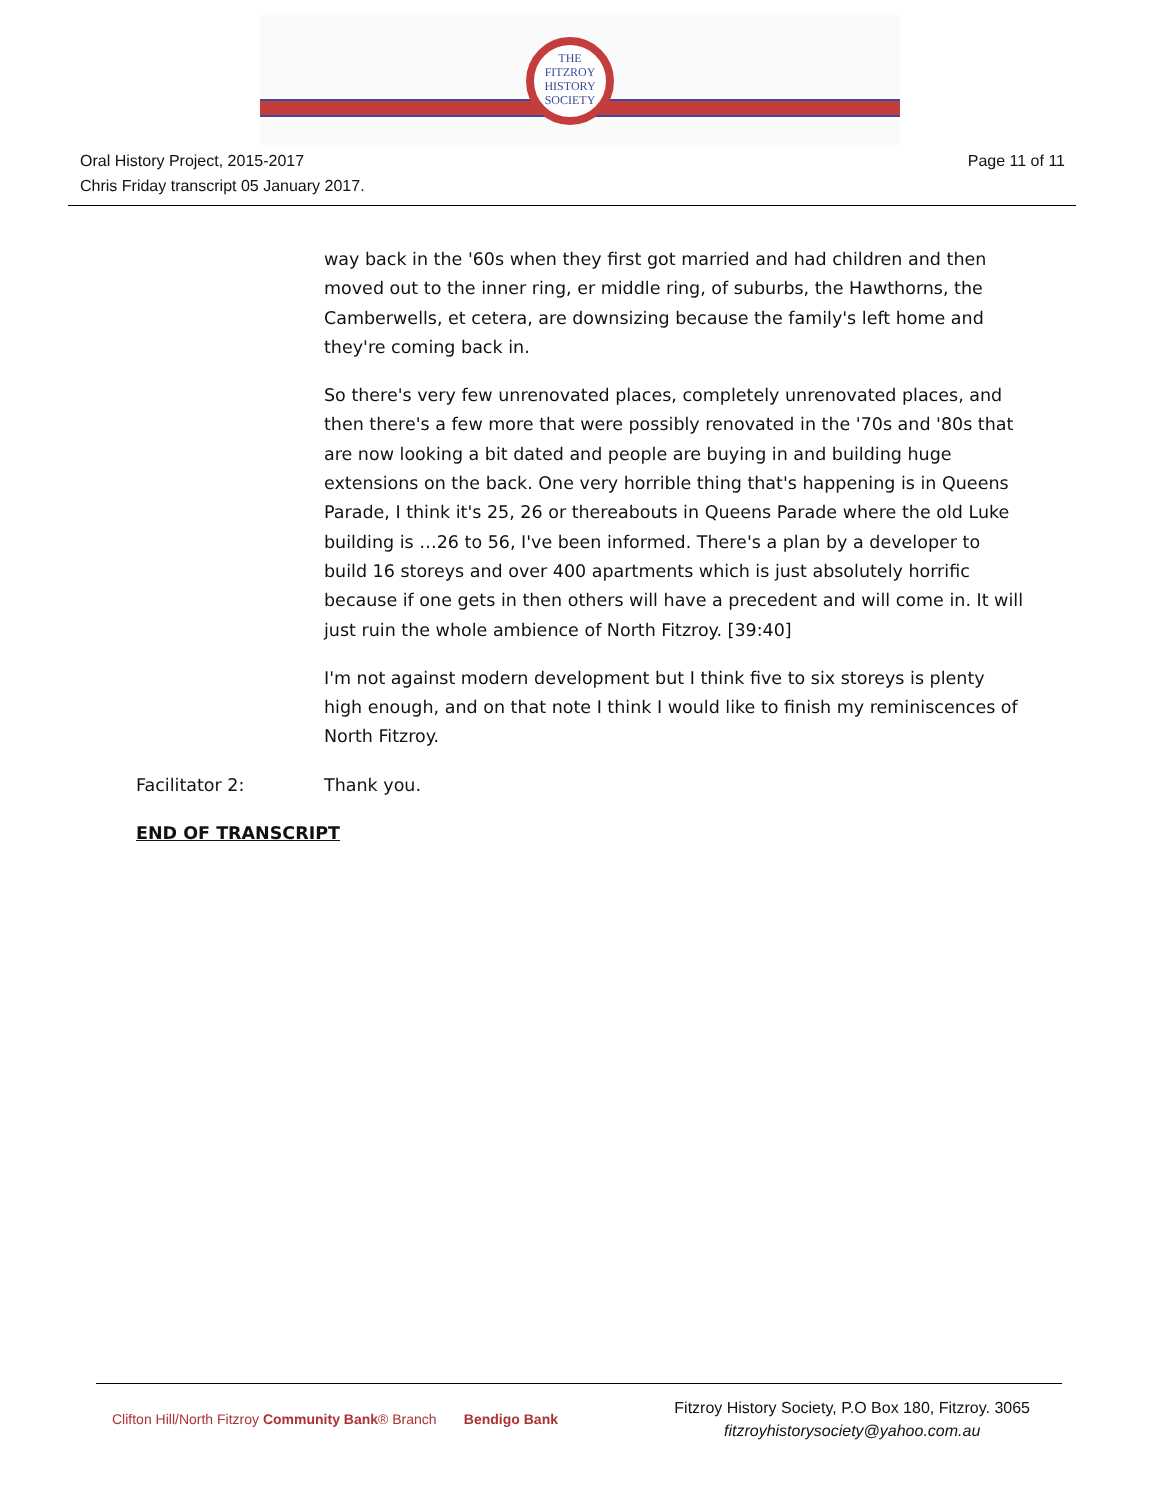THE
FITZROY
HISTORY
SOCIETY
Oral History Project, 2015-2017
Chris Friday transcript 05 January 2017.
Page 11 of 11
way back in the '60s when they first got married and had children and then moved out to the inner ring, er middle ring, of suburbs, the Hawthorns, the Camberwells, et cetera, are downsizing because the family's left home and they're coming back in.
So there's very few unrenovated places, completely unrenovated places, and then there's a few more that were possibly renovated in the '70s and '80s that are now looking a bit dated and people are buying in and building huge extensions on the back. One very horrible thing that's happening is in Queens Parade, I think it's 25, 26 or thereabouts in Queens Parade where the old Luke building is …26 to 56, I've been informed. There's a plan by a developer to build 16 storeys and over 400 apartments which is just absolutely horrific because if one gets in then others will have a precedent and will come in. It will just ruin the whole ambience of North Fitzroy. [39:40]
I'm not against modern development but I think five to six storeys is plenty high enough, and on that note I think I would like to finish my reminiscences of North Fitzroy.
Facilitator 2: Thank you.
END OF TRANSCRIPT
Clifton Hill/North Fitzroy Community Bank® Branch Bendigo Bank
Fitzroy History Society, P.O Box 180, Fitzroy. 3065
fitzroyhistorysociety@yahoo.com.au